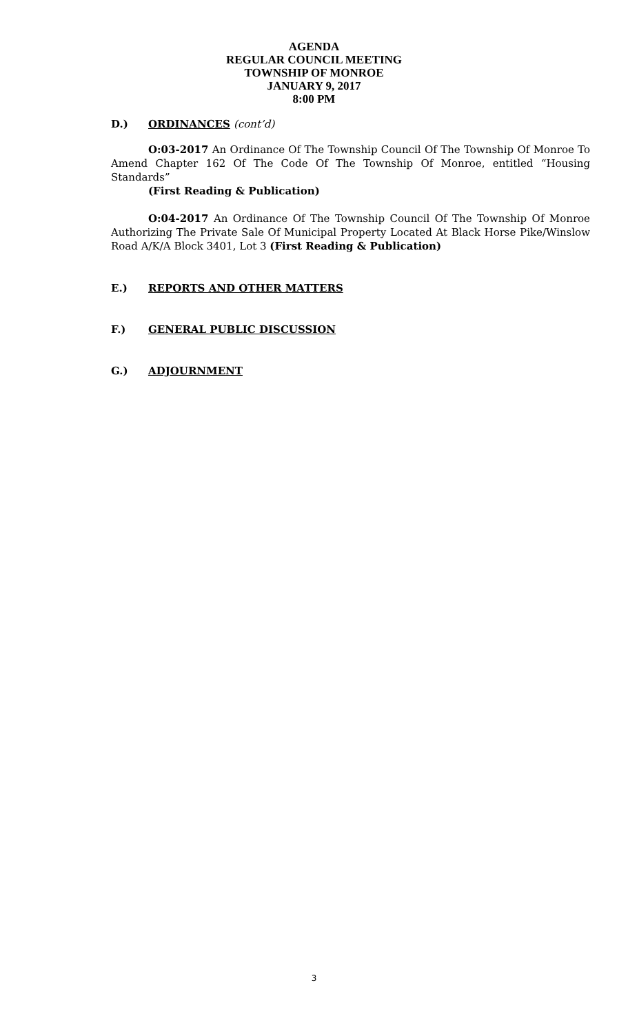AGENDA
REGULAR COUNCIL MEETING
TOWNSHIP OF MONROE
JANUARY 9, 2017
8:00 PM
D.) ORDINANCES (cont’d)
O:03-2017 An Ordinance Of The Township Council Of The Township Of Monroe To Amend Chapter 162 Of The Code Of The Township Of Monroe, entitled “Housing Standards”
(First Reading & Publication)
O:04-2017 An Ordinance Of The Township Council Of The Township Of Monroe Authorizing The Private Sale Of Municipal Property Located At Black Horse Pike/Winslow Road A/K/A Block 3401, Lot 3 (First Reading & Publication)
E.) REPORTS AND OTHER MATTERS
F.) GENERAL PUBLIC DISCUSSION
G.) ADJOURNMENT
3